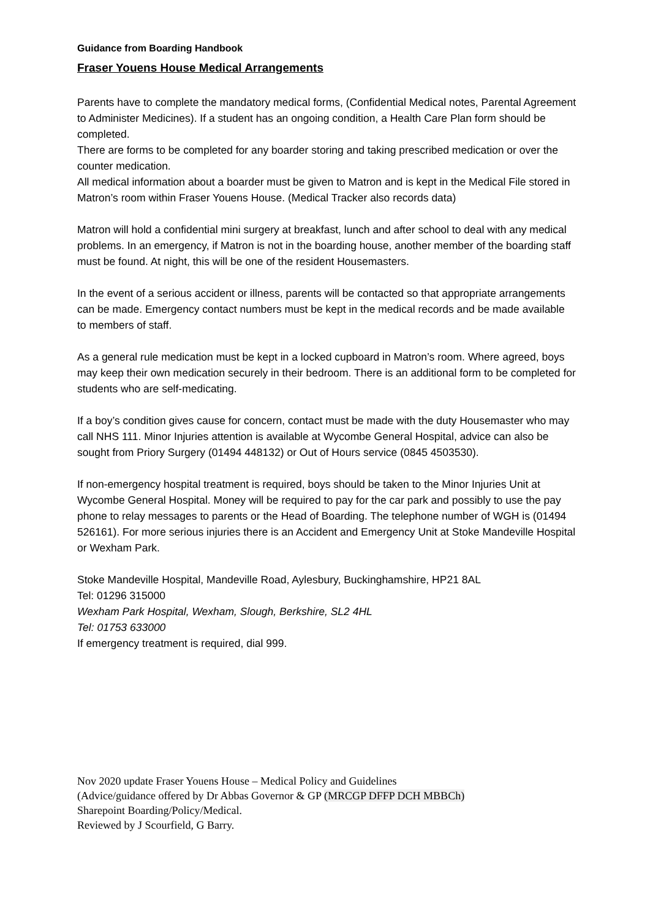Guidance from Boarding Handbook
Fraser Youens House Medical Arrangements
Parents have to complete the mandatory medical forms, (Confidential Medical notes, Parental Agreement to Administer Medicines). If a student has an ongoing condition, a Health Care Plan form should be completed.
There are forms to be completed for any boarder storing and taking prescribed medication or over the counter medication.
All medical information about a boarder must be given to Matron and is kept in the Medical File stored in Matron’s room within Fraser Youens House. (Medical Tracker also records data)
Matron will hold a confidential mini surgery at breakfast, lunch and after school to deal with any medical problems. In an emergency, if Matron is not in the boarding house, another member of the boarding staff must be found. At night, this will be one of the resident Housemasters.
In the event of a serious accident or illness, parents will be contacted so that appropriate arrangements can be made. Emergency contact numbers must be kept in the medical records and be made available to members of staff.
As a general rule medication must be kept in a locked cupboard in Matron’s room. Where agreed, boys may keep their own medication securely in their bedroom. There is an additional form to be completed for students who are self-medicating.
If a boy’s condition gives cause for concern, contact must be made with the duty Housemaster who may call NHS 111. Minor Injuries attention is available at Wycombe General Hospital, advice can also be sought from Priory Surgery (01494 448132) or Out of Hours service (0845 4503530).
If non-emergency hospital treatment is required, boys should be taken to the Minor Injuries Unit at Wycombe General Hospital. Money will be required to pay for the car park and possibly to use the pay phone to relay messages to parents or the Head of Boarding. The telephone number of WGH is (01494 526161). For more serious injuries there is an Accident and Emergency Unit at Stoke Mandeville Hospital or Wexham Park.
Stoke Mandeville Hospital, Mandeville Road, Aylesbury, Buckinghamshire, HP21 8AL
Tel: 01296 315000
Wexham Park Hospital, Wexham, Slough, Berkshire, SL2 4HL
Tel: 01753 633000
If emergency treatment is required, dial 999.
Nov 2020 update Fraser Youens House – Medical Policy and Guidelines
(Advice/guidance offered by Dr Abbas Governor & GP (MRCGP DFFP DCH MBBCh)
Sharepoint Boarding/Policy/Medical.
Reviewed by J Scourfield, G Barry.